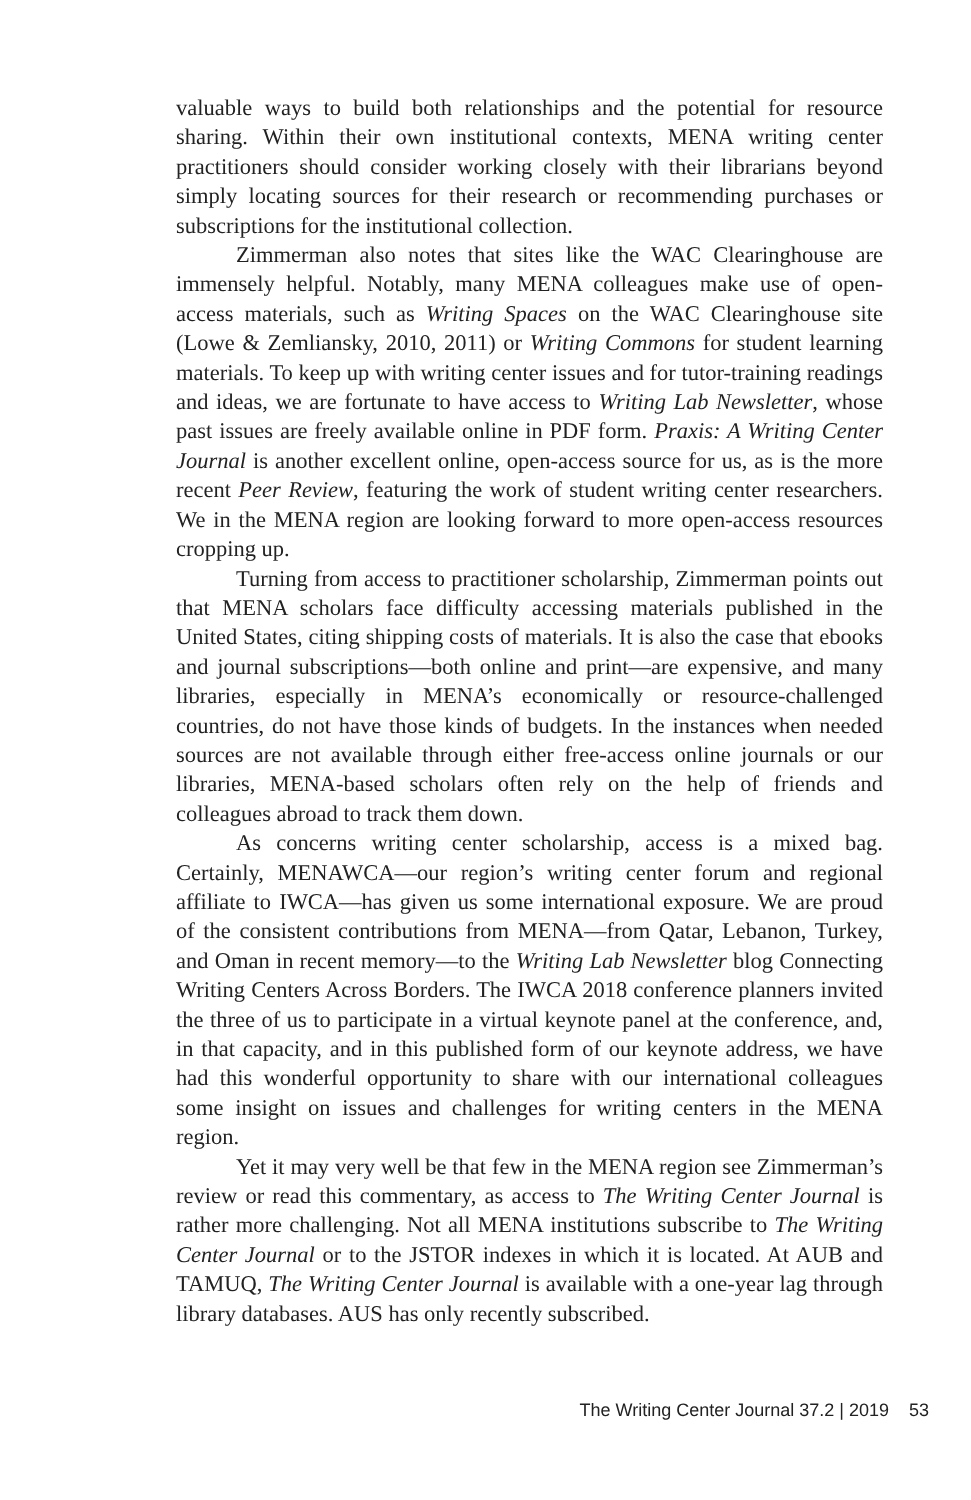valuable ways to build both relationships and the potential for resource sharing. Within their own institutional contexts, MENA writing center practitioners should consider working closely with their librarians beyond simply locating sources for their research or recommending purchases or subscriptions for the institutional collection.
Zimmerman also notes that sites like the WAC Clearinghouse are immensely helpful. Notably, many MENA colleagues make use of open-access materials, such as Writing Spaces on the WAC Clearinghouse site (Lowe & Zemliansky, 2010, 2011) or Writing Commons for student learning materials. To keep up with writing center issues and for tutor-training readings and ideas, we are fortunate to have access to Writing Lab Newsletter, whose past issues are freely available online in PDF form. Praxis: A Writing Center Journal is another excellent online, open-access source for us, as is the more recent Peer Review, featuring the work of student writing center researchers. We in the MENA region are looking forward to more open-access resources cropping up.
Turning from access to practitioner scholarship, Zimmerman points out that MENA scholars face difficulty accessing materials published in the United States, citing shipping costs of materials. It is also the case that ebooks and journal subscriptions—both online and print—are expensive, and many libraries, especially in MENA’s economically or resource-challenged countries, do not have those kinds of budgets. In the instances when needed sources are not available through either free-access online journals or our libraries, MENA-based scholars often rely on the help of friends and colleagues abroad to track them down.
As concerns writing center scholarship, access is a mixed bag. Certainly, MENAWCA—our region’s writing center forum and regional affiliate to IWCA—has given us some international exposure. We are proud of the consistent contributions from MENA—from Qatar, Lebanon, Turkey, and Oman in recent memory—to the Writing Lab Newsletter blog Connecting Writing Centers Across Borders. The IWCA 2018 conference planners invited the three of us to participate in a virtual keynote panel at the conference, and, in that capacity, and in this published form of our keynote address, we have had this wonderful opportunity to share with our international colleagues some insight on issues and challenges for writing centers in the MENA region.
Yet it may very well be that few in the MENA region see Zimmerman’s review or read this commentary, as access to The Writing Center Journal is rather more challenging. Not all MENA institutions subscribe to The Writing Center Journal or to the JSTOR indexes in which it is located. At AUB and TAMUQ, The Writing Center Journal is available with a one-year lag through library databases. AUS has only recently subscribed.
The Writing Center Journal 37.2 | 2019 53